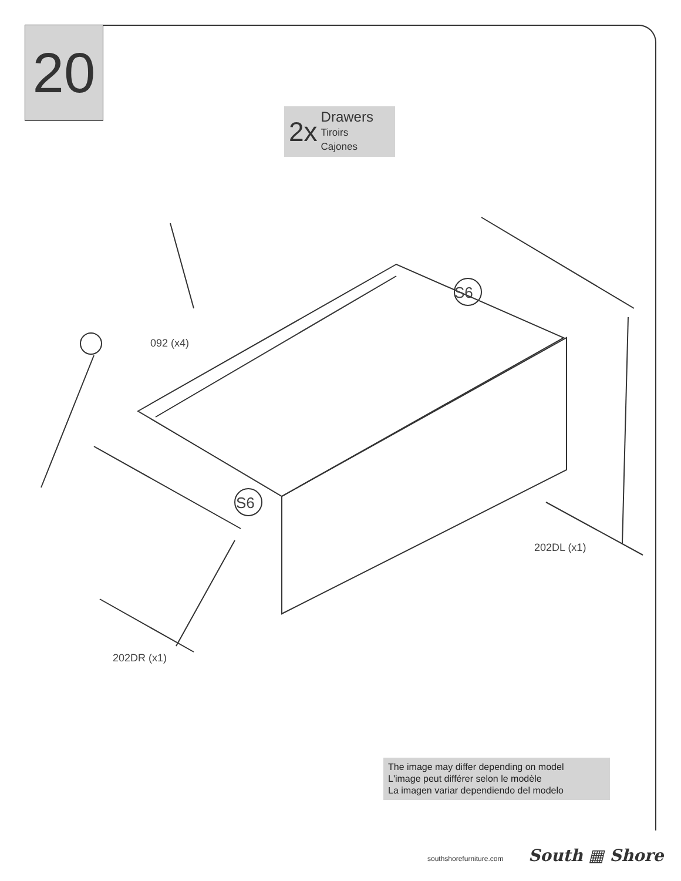20
2x
Drawers
Tiroirs
Cajones
S6
S6
092 (x4)
202DL (x1)
202DR (x1)
The image may differ depending on model
L'image peut différer selon le modèle
La imagen variar dependiendo del modelo
southshorefurniture.com South ▦ Shore